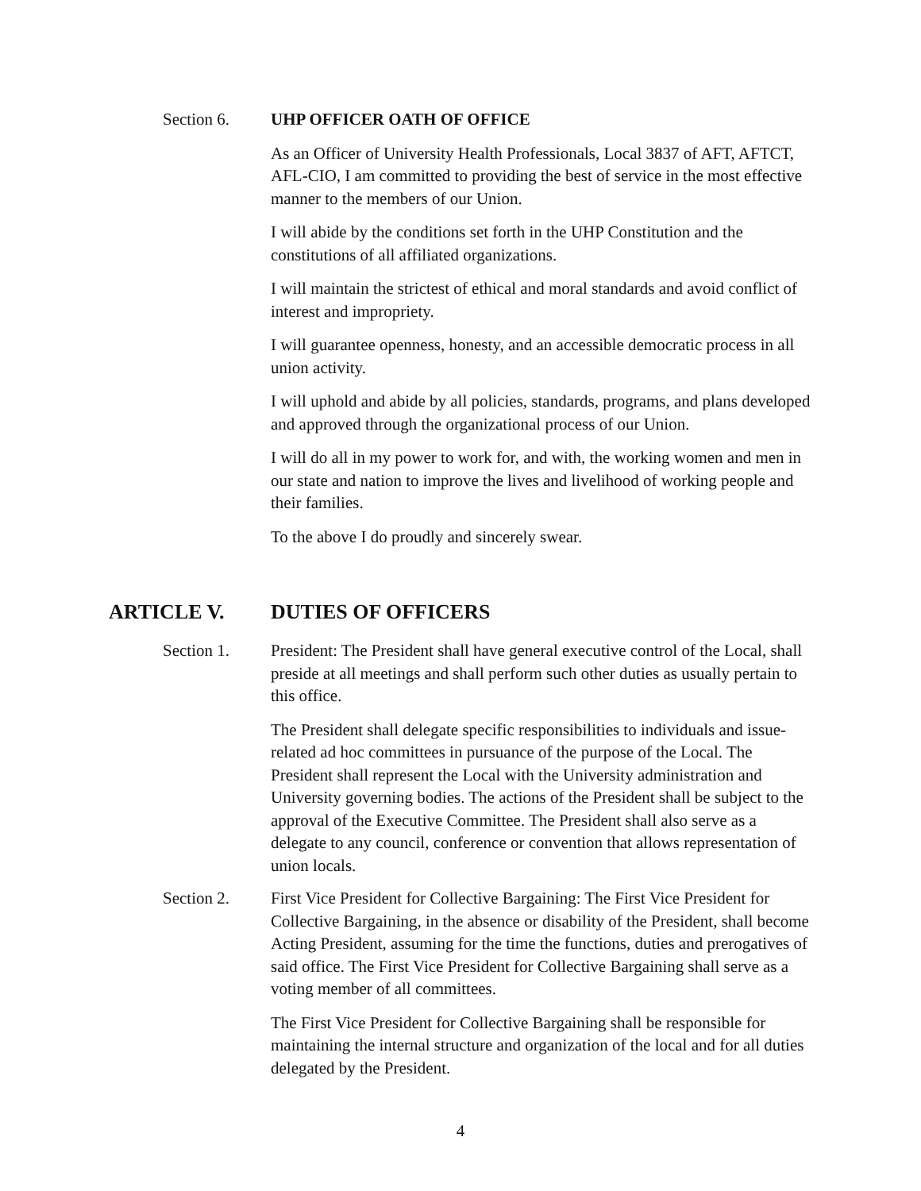Section 6. UHP OFFICER OATH OF OFFICE
As an Officer of University Health Professionals, Local 3837 of AFT, AFTCT, AFL-CIO, I am committed to providing the best of service in the most effective manner to the members of our Union.
I will abide by the conditions set forth in the UHP Constitution and the constitutions of all affiliated organizations.
I will maintain the strictest of ethical and moral standards and avoid conflict of interest and impropriety.
I will guarantee openness, honesty, and an accessible democratic process in all union activity.
I will uphold and abide by all policies, standards, programs, and plans developed and approved through the organizational process of our Union.
I will do all in my power to work for, and with, the working women and men in our state and nation to improve the lives and livelihood of working people and their families.
To the above I do proudly and sincerely swear.
ARTICLE V. DUTIES OF OFFICERS
Section 1. President: The President shall have general executive control of the Local, shall preside at all meetings and shall perform such other duties as usually pertain to this office.
The President shall delegate specific responsibilities to individuals and issue-related ad hoc committees in pursuance of the purpose of the Local. The President shall represent the Local with the University administration and University governing bodies. The actions of the President shall be subject to the approval of the Executive Committee. The President shall also serve as a delegate to any council, conference or convention that allows representation of union locals.
Section 2. First Vice President for Collective Bargaining: The First Vice President for Collective Bargaining, in the absence or disability of the President, shall become Acting President, assuming for the time the functions, duties and prerogatives of said office. The First Vice President for Collective Bargaining shall serve as a voting member of all committees.
The First Vice President for Collective Bargaining shall be responsible for maintaining the internal structure and organization of the local and for all duties delegated by the President.
4